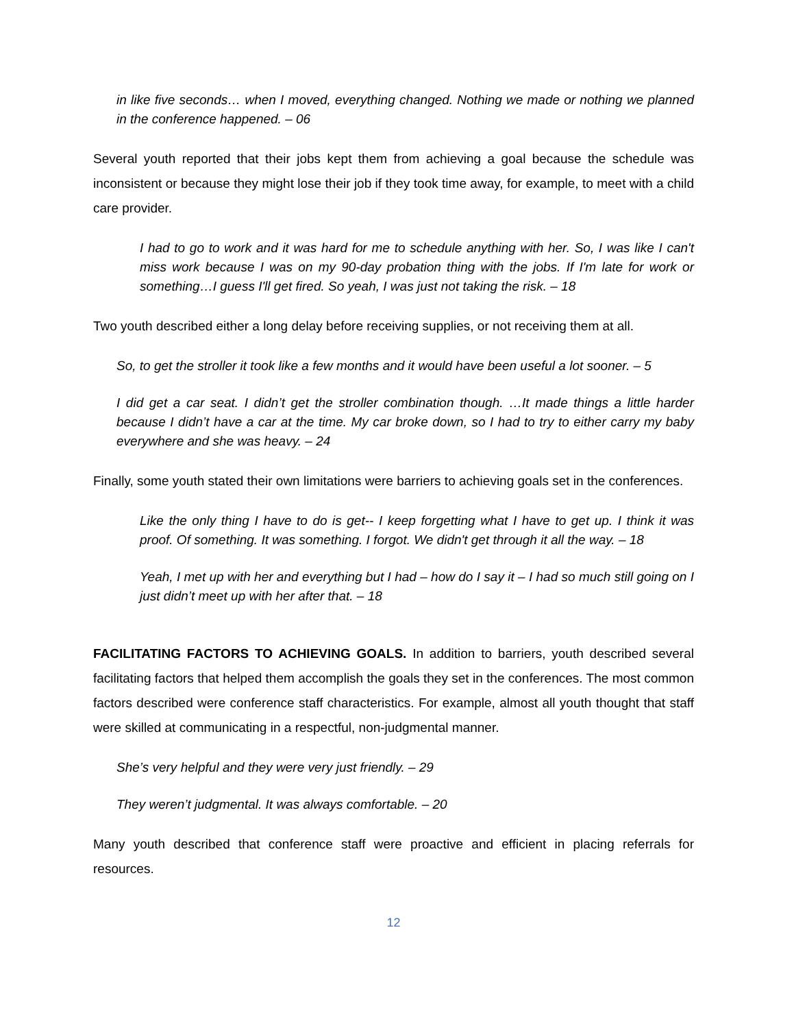in like five seconds… when I moved, everything changed. Nothing we made or nothing we planned in the conference happened. – 06
Several youth reported that their jobs kept them from achieving a goal because the schedule was inconsistent or because they might lose their job if they took time away, for example, to meet with a child care provider.
I had to go to work and it was hard for me to schedule anything with her. So, I was like I can't miss work because I was on my 90-day probation thing with the jobs. If I'm late for work or something…I guess I'll get fired. So yeah, I was just not taking the risk. – 18
Two youth described either a long delay before receiving supplies, or not receiving them at all.
So, to get the stroller it took like a few months and it would have been useful a lot sooner. – 5
I did get a car seat. I didn’t get the stroller combination though. …It made things a little harder because I didn’t have a car at the time. My car broke down, so I had to try to either carry my baby everywhere and she was heavy. – 24
Finally, some youth stated their own limitations were barriers to achieving goals set in the conferences.
Like the only thing I have to do is get-- I keep forgetting what I have to get up. I think it was proof. Of something. It was something. I forgot. We didn't get through it all the way. – 18
Yeah, I met up with her and everything but I had – how do I say it – I had so much still going on I just didn’t meet up with her after that. – 18
FACILITATING FACTORS TO ACHIEVING GOALS. In addition to barriers, youth described several facilitating factors that helped them accomplish the goals they set in the conferences. The most common factors described were conference staff characteristics. For example, almost all youth thought that staff were skilled at communicating in a respectful, non-judgmental manner.
She’s very helpful and they were very just friendly. – 29
They weren’t judgmental. It was always comfortable. – 20
Many youth described that conference staff were proactive and efficient in placing referrals for resources.
12